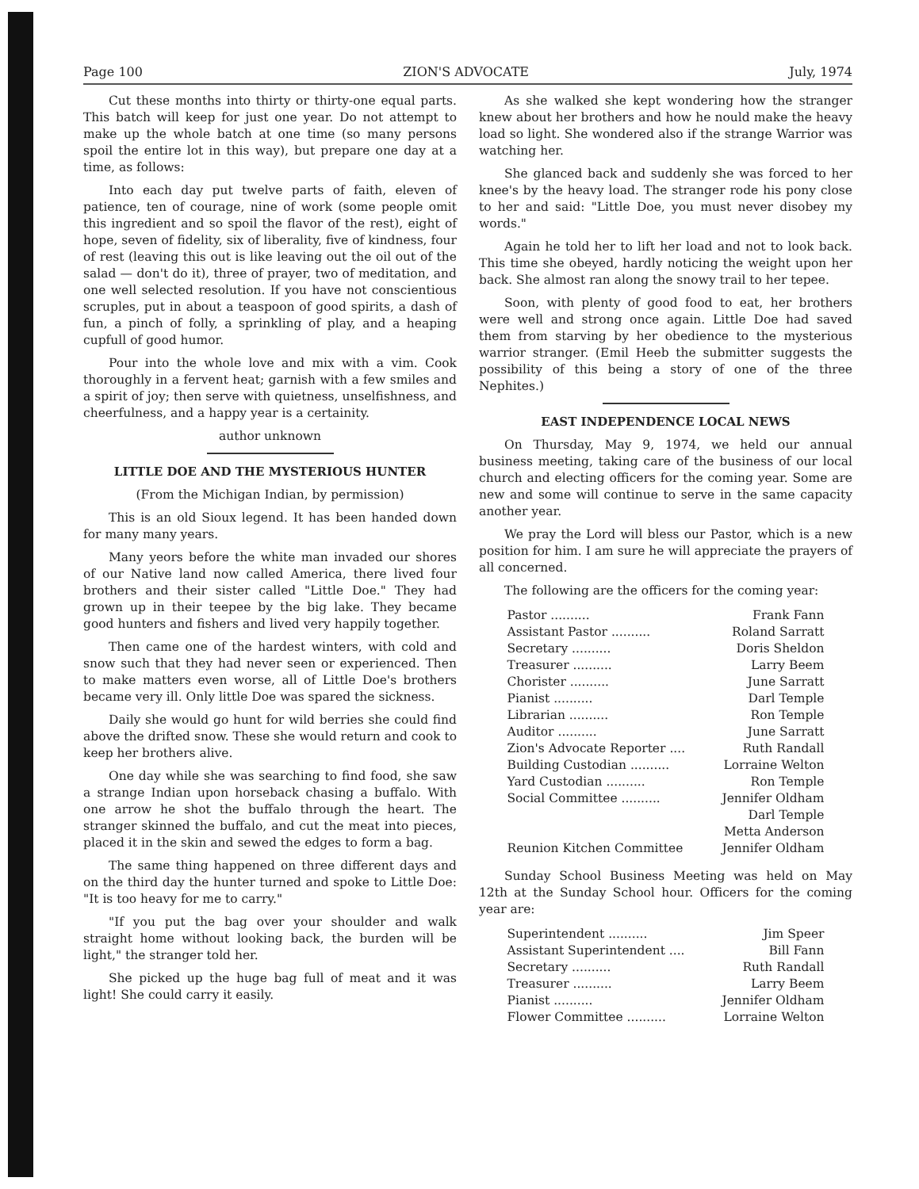Page 100 ZION'S ADVOCATE July, 1974
Cut these months into thirty or thirty-one equal parts. This batch will keep for just one year. Do not attempt to make up the whole batch at one time (so many persons spoil the entire lot in this way), but prepare one day at a time, as follows:
Into each day put twelve parts of faith, eleven of patience, ten of courage, nine of work (some people omit this ingredient and so spoil the flavor of the rest), eight of hope, seven of fidelity, six of liberality, five of kindness, four of rest (leaving this out is like leaving out the oil out of the salad — don't do it), three of prayer, two of meditation, and one well selected resolution. If you have not conscientious scruples, put in about a teaspoon of good spirits, a dash of fun, a pinch of folly, a sprinkling of play, and a heaping cupfull of good humor.
Pour into the whole love and mix with a vim. Cook thoroughly in a fervent heat; garnish with a few smiles and a spirit of joy; then serve with quietness, unselfishness, and cheerfulness, and a happy year is a certainity.
author unknown
LITTLE DOE AND THE MYSTERIOUS HUNTER
(From the Michigan Indian, by permission)
This is an old Sioux legend. It has been handed down for many many years.
Many yeors before the white man invaded our shores of our Native land now called America, there lived four brothers and their sister called "Little Doe." They had grown up in their teepee by the big lake. They became good hunters and fishers and lived very happily together.
Then came one of the hardest winters, with cold and snow such that they had never seen or experienced. Then to make matters even worse, all of Little Doe's brothers became very ill. Only little Doe was spared the sickness.
Daily she would go hunt for wild berries she could find above the drifted snow. These she would return and cook to keep her brothers alive.
One day while she was searching to find food, she saw a strange Indian upon horseback chasing a buffalo. With one arrow he shot the buffalo through the heart. The stranger skinned the buffalo, and cut the meat into pieces, placed it in the skin and sewed the edges to form a bag.
The same thing happened on three different days and on the third day the hunter turned and spoke to Little Doe: "It is too heavy for me to carry."
"If you put the bag over your shoulder and walk straight home without looking back, the burden will be light," the stranger told her.
She picked up the huge bag full of meat and it was light! She could carry it easily.
As she walked she kept wondering how the stranger knew about her brothers and how he nould make the heavy load so light. She wondered also if the strange Warrior was watching her.
She glanced back and suddenly she was forced to her knee's by the heavy load. The stranger rode his pony close to her and said: "Little Doe, you must never disobey my words."
Again he told her to lift her load and not to look back. This time she obeyed, hardly noticing the weight upon her back. She almost ran along the snowy trail to her tepee.
Soon, with plenty of good food to eat, her brothers were well and strong once again. Little Doe had saved them from starving by her obedience to the mysterious warrior stranger. (Emil Heeb the submitter suggests the possibility of this being a story of one of the three Nephites.)
EAST INDEPENDENCE LOCAL NEWS
On Thursday, May 9, 1974, we held our annual business meeting, taking care of the business of our local church and electing officers for the coming year. Some are new and some will continue to serve in the same capacity another year.
We pray the Lord will bless our Pastor, which is a new position for him. I am sure he will appreciate the prayers of all concerned.
The following are the officers for the coming year:
| Pastor .......... | Frank Fann |
| Assistant Pastor .......... | Roland Sarratt |
| Secretary .......... | Doris Sheldon |
| Treasurer .......... | Larry Beem |
| Chorister .......... | June Sarratt |
| Pianist .......... | Darl Temple |
| Librarian .......... | Ron Temple |
| Auditor .......... | June Sarratt |
| Zion's Advocate Reporter .... | Ruth Randall |
| Building Custodian .......... | Lorraine Welton |
| Yard Custodian .......... | Ron Temple |
| Social Committee .......... | Jennifer Oldham Darl Temple Metta Anderson |
| Reunion Kitchen Committee | Jennifer Oldham |
Sunday School Business Meeting was held on May 12th at the Sunday School hour. Officers for the coming year are:
| Superintendent .......... | Jim Speer |
| Assistant Superintendent .... | Bill Fann |
| Secretary .......... | Ruth Randall |
| Treasurer .......... | Larry Beem |
| Pianist .......... | Jennifer Oldham |
| Flower Committee .......... | Lorraine Welton |